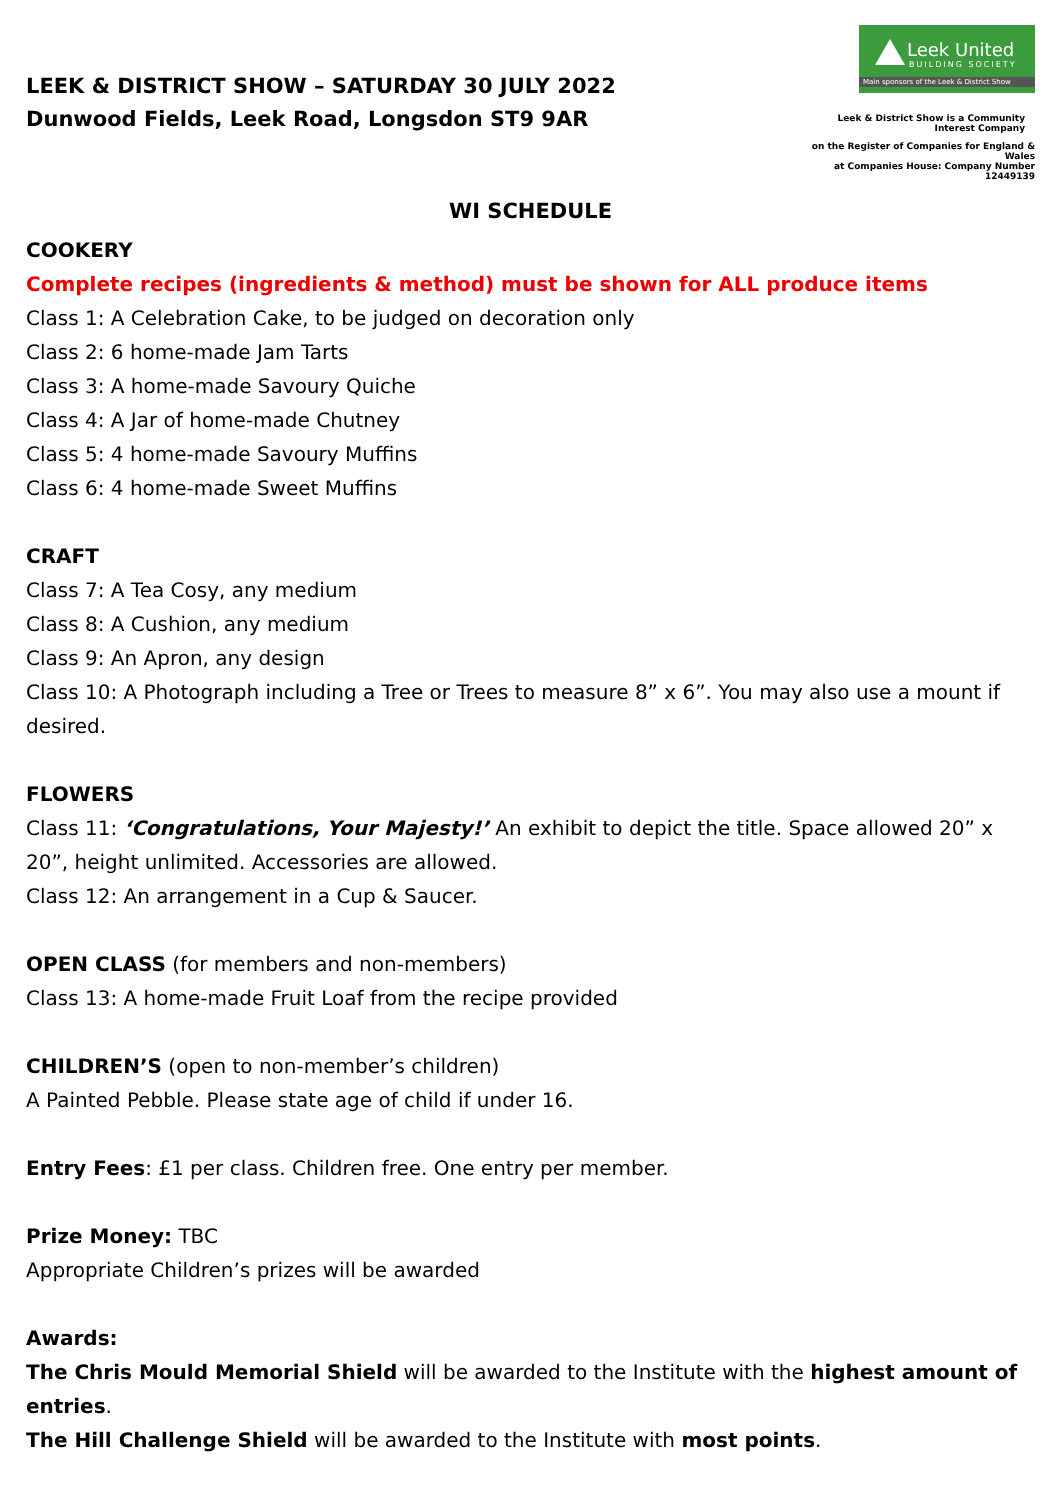LEEK & DISTRICT SHOW – SATURDAY 30 JULY 2022
Dunwood Fields, Leek Road, Longsdon ST9 9AR
Leek United
BUILDING SOCIETY
Main sponsors of the Leek & District Show
Leek & District Show is a Community Interest Company
on the Register of Companies for England & Wales
at Companies House: Company Number 12449139
WI SCHEDULE
COOKERY
Complete recipes (ingredients & method) must be shown for ALL produce items
Class 1: A Celebration Cake, to be judged on decoration only
Class 2: 6 home-made Jam Tarts
Class 3: A home-made Savoury Quiche
Class 4: A Jar of home-made Chutney
Class 5: 4 home-made Savoury Muffins
Class 6: 4 home-made Sweet Muffins
CRAFT
Class 7: A Tea Cosy, any medium
Class 8: A Cushion, any medium
Class 9: An Apron, any design
Class 10: A Photograph including a Tree or Trees to measure 8” x 6”. You may also use a mount if desired.
FLOWERS
Class 11: ‘Congratulations, Your Majesty!’ An exhibit to depict the title. Space allowed 20” x 20”, height unlimited. Accessories are allowed.
Class 12: An arrangement in a Cup & Saucer.
OPEN CLASS (for members and non-members)
Class 13: A home-made Fruit Loaf from the recipe provided
CHILDREN’S (open to non-member’s children)
A Painted Pebble. Please state age of child if under 16.
Entry Fees: £1 per class. Children free. One entry per member.
Prize Money: TBC
Appropriate Children’s prizes will be awarded
Awards:
The Chris Mould Memorial Shield will be awarded to the Institute with the highest amount of entries.
The Hill Challenge Shield will be awarded to the Institute with most points.